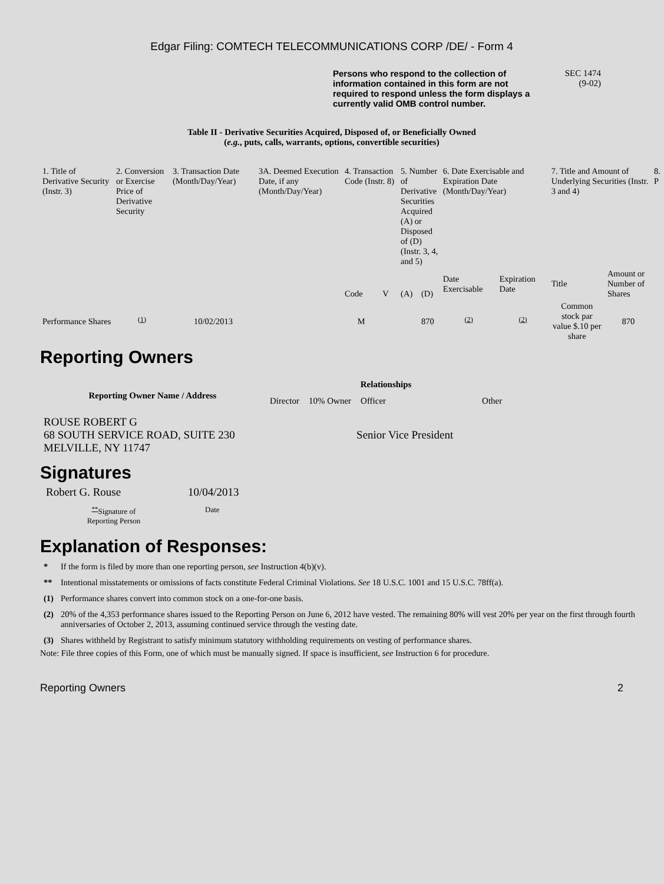Edgar Filing: COMTECH TELECOMMUNICATIONS CORP /DE/ - Form 4
Persons who respond to the collection of information contained in this form are not required to respond unless the form displays a currently valid OMB control number.
SEC 1474
(9-02)
Table II - Derivative Securities Acquired, Disposed of, or Beneficially Owned
(e.g., puts, calls, warrants, options, convertible securities)
| 1. Title of Derivative Security (Instr. 3) | 2. Conversion or Exercise Price of Derivative Security | 3. Transaction Date (Month/Day/Year) | 3A. Deemed Execution Date, if any (Month/Day/Year) | 4. Transaction Code (Instr. 8) | | 5. Number of Derivative Securities Acquired (A) or Disposed of (D) (Instr. 3, 4, and 5) | | 6. Date Exercisable and Expiration Date (Month/Day/Year) | | 7. Title and Amount of Underlying Securities (Instr. 3 and 4) | | 8. P |
| --- | --- | --- | --- | --- | --- | --- | --- | --- | --- | --- | --- | --- |
| | | | | Code | V | (A) | (D) | Date Exercisable | Expiration Date | Title | Amount or Number of Shares | |
| Performance Shares | <sup>(1)</sup> | 10/02/2013 | | M | | | 870 | <sup>(2)</sup> | <sup>(2)</sup> | Common stock par value $.10 per share | 870 | |
Reporting Owners
| Reporting Owner Name / Address | Relationships | | | |
| --- | --- | --- | --- | --- |
| | Director | 10% Owner | Officer | Other |
| ROUSE ROBERT G 68 SOUTH SERVICE ROAD, SUITE 230 MELVILLE, NY 11747 | | | Senior Vice President | |
Signatures
| Robert G. Rouse | 10/04/2013 |
| <sup>**</sup> Signature of Reporting Person | Date |
Explanation of Responses:
| * | If the form is filed by more than one reporting person, see Instruction 4(b)(v). |
| ** | Intentional misstatements or omissions of facts constitute Federal Criminal Violations. See 18 U.S.C. 1001 and 15 U.S.C. 78ff(a). |
| (1) | Performance shares convert into common stock on a one-for-one basis. |
| (2) | 20% of the 4,353 performance shares issued to the Reporting Person on June 6, 2012 have vested. The remaining 80% will vest 20% per year on the first through fourth anniversaries of October 2, 2013, assuming continued service through the vesting date. |
| (3) | Shares withheld by Registrant to satisfy minimum statutory withholding requirements on vesting of performance shares. |
Note: File three copies of this Form, one of which must be manually signed. If space is insufficient, see Instruction 6 for procedure.
Reporting Owners 2